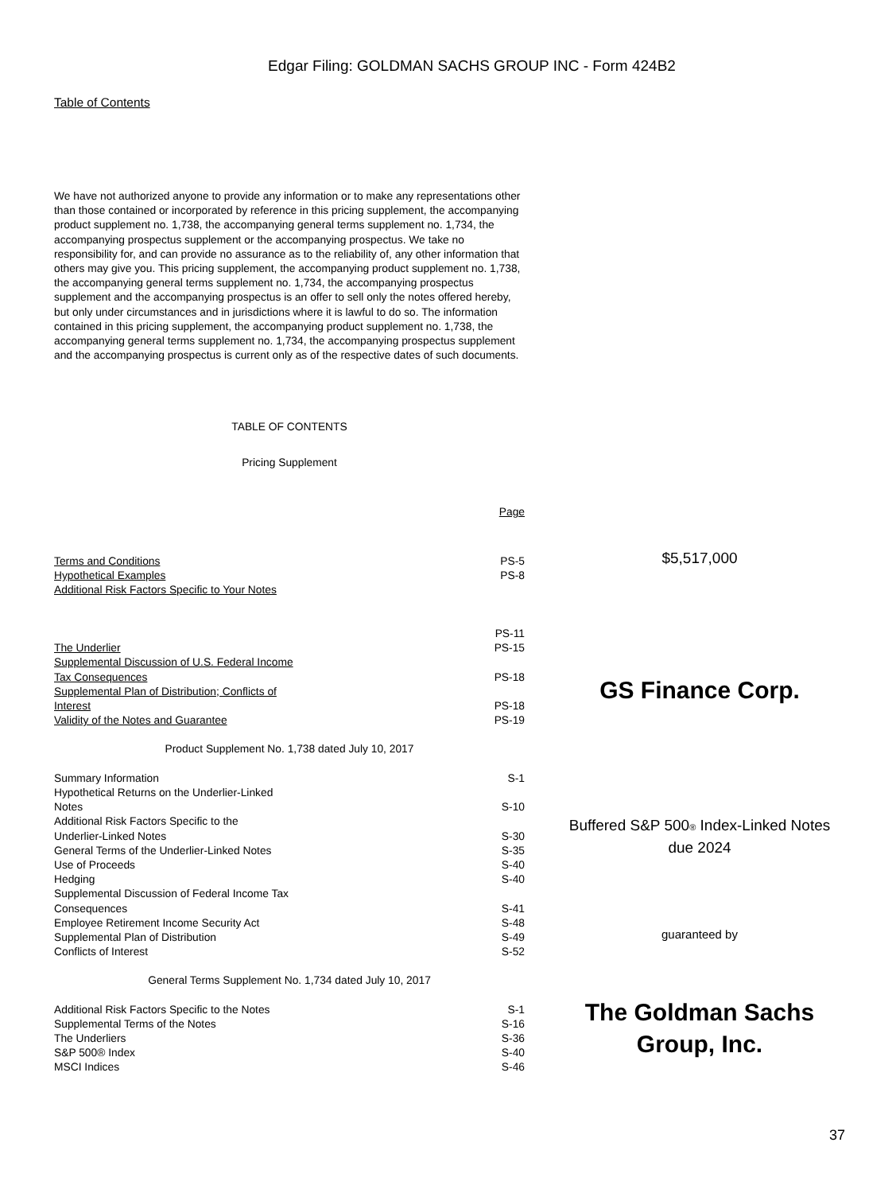Edgar Filing: GOLDMAN SACHS GROUP INC - Form 424B2
Table of Contents
We have not authorized anyone to provide any information or to make any representations other than those contained or incorporated by reference in this pricing supplement, the accompanying product supplement no. 1,738, the accompanying general terms supplement no. 1,734, the accompanying prospectus supplement or the accompanying prospectus. We take no responsibility for, and can provide no assurance as to the reliability of, any other information that others may give you. This pricing supplement, the accompanying product supplement no. 1,738, the accompanying general terms supplement no. 1,734, the accompanying prospectus supplement and the accompanying prospectus is an offer to sell only the notes offered hereby, but only under circumstances and in jurisdictions where it is lawful to do so. The information contained in this pricing supplement, the accompanying product supplement no. 1,738, the accompanying general terms supplement no. 1,734, the accompanying prospectus supplement and the accompanying prospectus is current only as of the respective dates of such documents.
TABLE OF CONTENTS
Pricing Supplement
| | Page |
| Terms and Conditions | PS-5 |
| Hypothetical Examples | PS-8 |
| Additional Risk Factors Specific to Your Notes | PS-11 |
| The Underlier | PS-15 |
| Supplemental Discussion of U.S. Federal Income Tax Consequences | PS-18 |
| Supplemental Plan of Distribution; Conflicts of Interest | PS-18 |
| Validity of the Notes and Guarantee | PS-19 |
Product Supplement No. 1,738 dated July 10, 2017
| Summary Information | S-1 |
| Hypothetical Returns on the Underlier-Linked Notes | S-10 |
| Additional Risk Factors Specific to the Underlier-Linked Notes | S-30 |
| General Terms of the Underlier-Linked Notes | S-35 |
| Use of Proceeds | S-40 |
| Hedging | S-40 |
| Supplemental Discussion of Federal Income Tax Consequences | S-41 |
| Employee Retirement Income Security Act | S-48 |
| Supplemental Plan of Distribution | S-49 |
| Conflicts of Interest | S-52 |
General Terms Supplement No. 1,734 dated July 10, 2017
| Additional Risk Factors Specific to the Notes | S-1 |
| Supplemental Terms of the Notes | S-16 |
| The Underliers | S-36 |
| S&P 500® Index | S-40 |
| MSCI Indices | S-46 |
$5,517,000
GS Finance Corp.
Buffered S&P 500® Index-Linked Notes
due 2024
guaranteed by
The Goldman Sachs
Group, Inc.
37